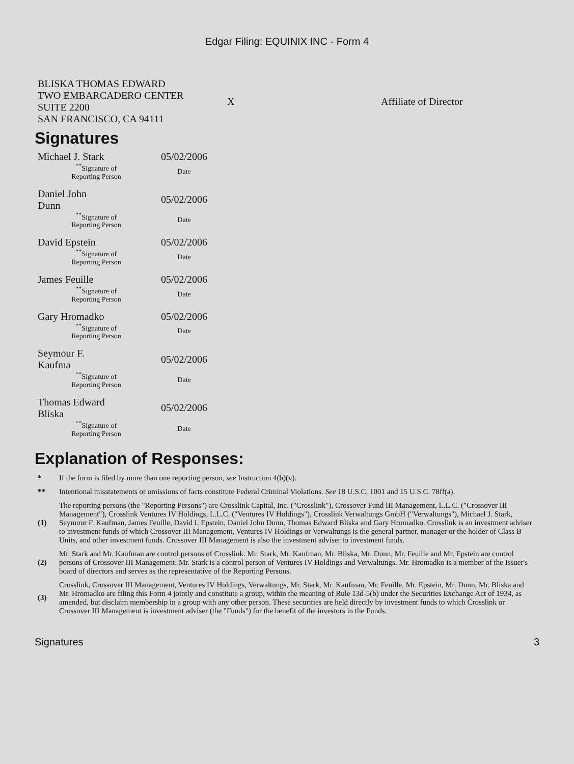Edgar Filing: EQUINIX INC - Form 4
| BLISKA THOMAS EDWARD TWO EMBARCADERO CENTER SUITE 2200 SAN FRANCISCO, CA 94111 | X | Affiliate of Director |
Signatures
| Michael J. Stark | 05/02/2006 |
| <sup>**</sup> Signature of Reporting Person | Date |
| Daniel John Dunn | 05/02/2006 |
| <sup>**</sup> Signature of Reporting Person | Date |
| David Epstein | 05/02/2006 |
| <sup>**</sup> Signature of Reporting Person | Date |
| James Feuille | 05/02/2006 |
| <sup>**</sup> Signature of Reporting Person | Date |
| Gary Hromadko | 05/02/2006 |
| <sup>**</sup> Signature of Reporting Person | Date |
| Seymour F. Kaufma | 05/02/2006 |
| <sup>**</sup> Signature of Reporting Person | Date |
| Thomas Edward Bliska | 05/02/2006 |
| <sup>**</sup> Signature of Reporting Person | Date |
Explanation of Responses:
| * | If the form is filed by more than one reporting person, see Instruction 4(b)(v). |
| ** | Intentional misstatements or omissions of facts constitute Federal Criminal Violations. See 18 U.S.C. 1001 and 15 U.S.C. 78ff(a). |
| (1) | The reporting persons (the "Reporting Persons") are Crosslink Capital, Inc. ("Crosslink"), Crossover Fund III Management, L.L.C. ("Crossover III Management"), Crosslink Ventures IV Holdings, L.L.C. ("Ventures IV Holdings"), Crosslink Verwaltungs GmbH ("Verwaltungs"), Michael J. Stark, Seymour F. Kaufman, James Feuille, David I. Epstein, Daniel John Dunn, Thomas Edward Bliska and Gary Hromadko. Crosslink is an investment adviser to investment funds of which Crossover III Management, Ventures IV Holdings or Verwaltungs is the general partner, manager or the holder of Class B Units, and other investment funds. Crossover III Management is also the investment adviser to investment funds. |
| (2) | Mr. Stark and Mr. Kaufman are control persons of Crosslink. Mr. Stark, Mr. Kaufman, Mr. Bliska, Mr. Dunn, Mr. Feuille and Mr. Epstein are control persons of Crossover III Management. Mr. Stark is a control person of Ventures IV Holdings and Verwaltungs. Mr. Hromadko is a member of the Issuer's board of directors and serves as the representative of the Reporting Persons. |
| (3) | Crosslink, Crossover III Management, Ventures IV Holdings, Verwaltungs, Mr. Stark, Mr. Kaufman, Mr. Feuille, Mr. Epstein, Mr. Dunn, Mr. Bliska and Mr. Hromadko are filing this Form 4 jointly and constitute a group, within the meaning of Rule 13d-5(b) under the Securities Exchange Act of 1934, as amended, but disclaim membership in a group with any other person. These securities are held directly by investment funds to which Crosslink or Crossover III Management is investment adviser (the "Funds") for the benefit of the investors in the Funds. |
Signatures 3